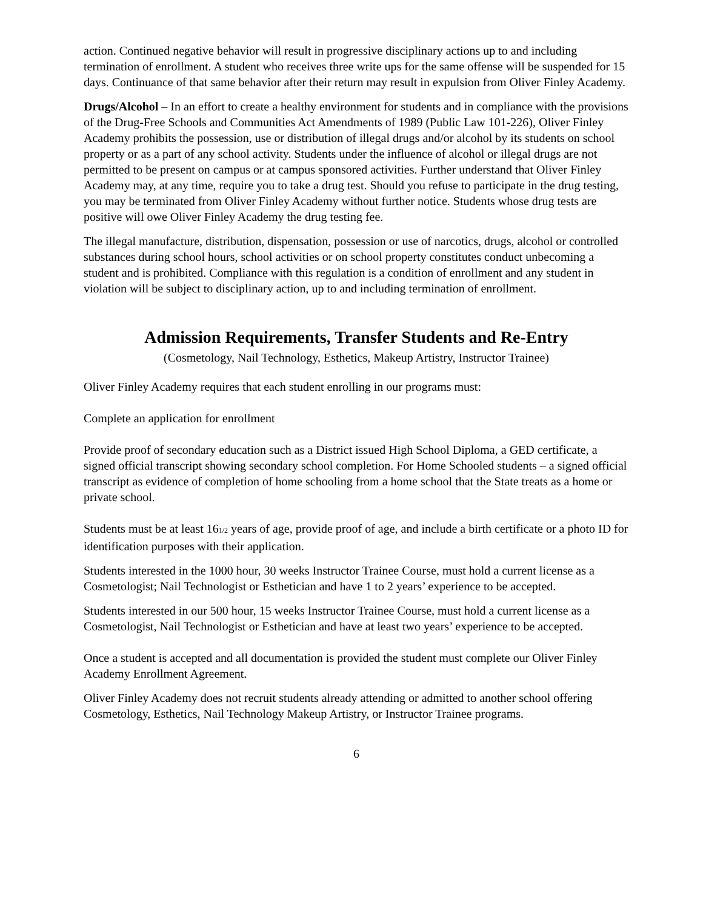action. Continued negative behavior will result in progressive disciplinary actions up to and including termination of enrollment. A student who receives three write ups for the same offense will be suspended for 15 days. Continuance of that same behavior after their return may result in expulsion from Oliver Finley Academy.
Drugs/Alcohol – In an effort to create a healthy environment for students and in compliance with the provisions of the Drug-Free Schools and Communities Act Amendments of 1989 (Public Law 101-226), Oliver Finley Academy prohibits the possession, use or distribution of illegal drugs and/or alcohol by its students on school property or as a part of any school activity. Students under the influence of alcohol or illegal drugs are not permitted to be present on campus or at campus sponsored activities. Further understand that Oliver Finley Academy may, at any time, require you to take a drug test. Should you refuse to participate in the drug testing, you may be terminated from Oliver Finley Academy without further notice. Students whose drug tests are positive will owe Oliver Finley Academy the drug testing fee.
The illegal manufacture, distribution, dispensation, possession or use of narcotics, drugs, alcohol or controlled substances during school hours, school activities or on school property constitutes conduct unbecoming a student and is prohibited. Compliance with this regulation is a condition of enrollment and any student in violation will be subject to disciplinary action, up to and including termination of enrollment.
Admission Requirements, Transfer Students and Re-Entry
(Cosmetology, Nail Technology, Esthetics, Makeup Artistry, Instructor Trainee)
Oliver Finley Academy requires that each student enrolling in our programs must:
Complete an application for enrollment
Provide proof of secondary education such as a District issued High School Diploma, a GED certificate, a signed official transcript showing secondary school completion. For Home Schooled students – a signed official transcript as evidence of completion of home schooling from a home school that the State treats as a home or private school.
Students must be at least 161/2 years of age, provide proof of age, and include a birth certificate or a photo ID for identification purposes with their application.
Students interested in the 1000 hour, 30 weeks Instructor Trainee Course, must hold a current license as a Cosmetologist; Nail Technologist or Esthetician and have 1 to 2 years’ experience to be accepted.
Students interested in our 500 hour, 15 weeks Instructor Trainee Course, must hold a current license as a Cosmetologist, Nail Technologist or Esthetician and have at least two years’ experience to be accepted.
Once a student is accepted and all documentation is provided the student must complete our Oliver Finley Academy Enrollment Agreement.
Oliver Finley Academy does not recruit students already attending or admitted to another school offering Cosmetology, Esthetics, Nail Technology Makeup Artistry, or Instructor Trainee programs.
6